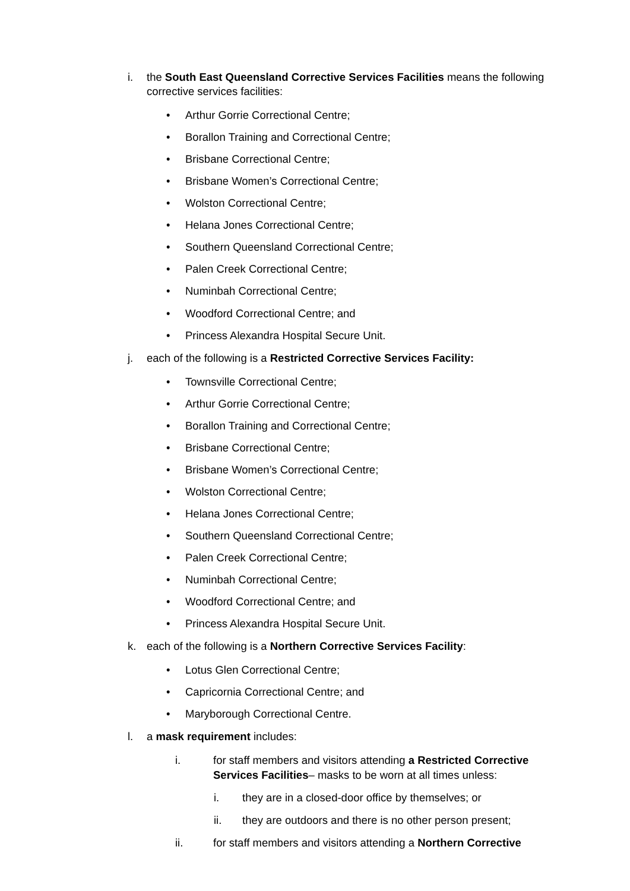i. the South East Queensland Corrective Services Facilities means the following corrective services facilities:
• Arthur Gorrie Correctional Centre;
• Borallon Training and Correctional Centre;
• Brisbane Correctional Centre;
• Brisbane Women’s Correctional Centre;
• Wolston Correctional Centre;
• Helana Jones Correctional Centre;
• Southern Queensland Correctional Centre;
• Palen Creek Correctional Centre;
• Numinbah Correctional Centre;
• Woodford Correctional Centre; and
• Princess Alexandra Hospital Secure Unit.
j. each of the following is a Restricted Corrective Services Facility:
• Townsville Correctional Centre;
• Arthur Gorrie Correctional Centre;
• Borallon Training and Correctional Centre;
• Brisbane Correctional Centre;
• Brisbane Women’s Correctional Centre;
• Wolston Correctional Centre;
• Helana Jones Correctional Centre;
• Southern Queensland Correctional Centre;
• Palen Creek Correctional Centre;
• Numinbah Correctional Centre;
• Woodford Correctional Centre; and
• Princess Alexandra Hospital Secure Unit.
k. each of the following is a Northern Corrective Services Facility:
• Lotus Glen Correctional Centre;
• Capricornia Correctional Centre; and
• Maryborough Correctional Centre.
l. a mask requirement includes:
i. for staff members and visitors attending a Restricted Corrective Services Facilities– masks to be worn at all times unless:
i. they are in a closed-door office by themselves; or
ii. they are outdoors and there is no other person present;
ii. for staff members and visitors attending a Northern Corrective